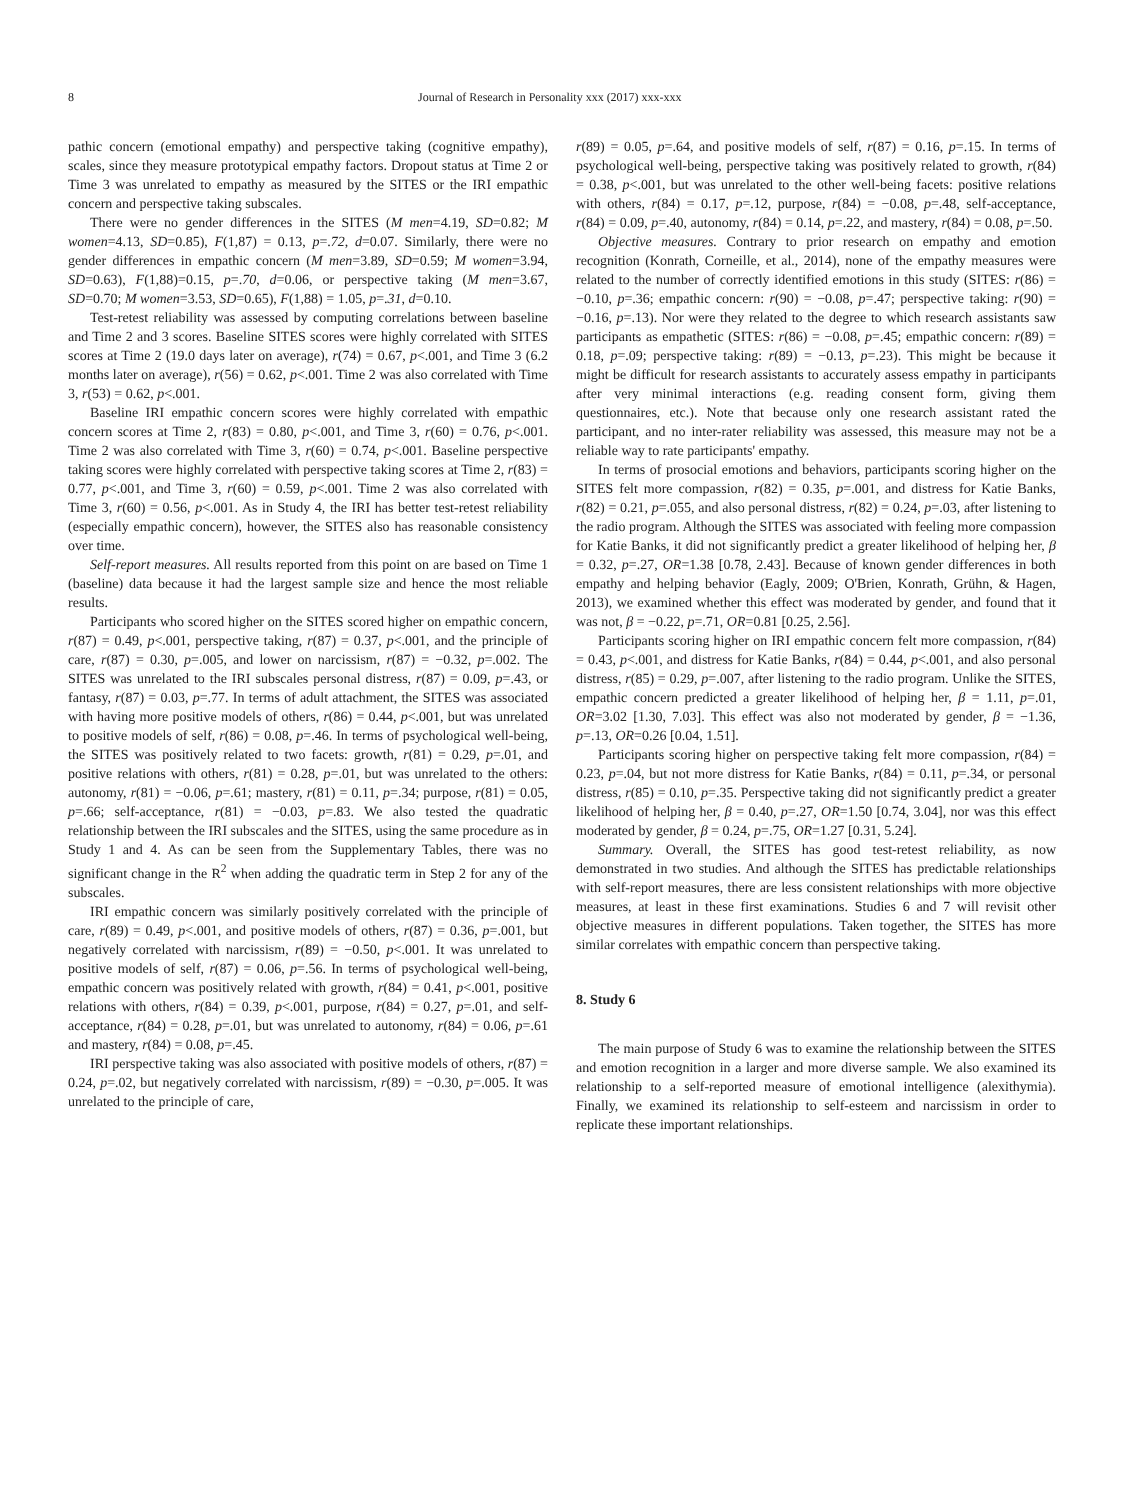8 Journal of Research in Personality xxx (2017) xxx-xxx
pathic concern (emotional empathy) and perspective taking (cognitive empathy), scales, since they measure prototypical empathy factors. Dropout status at Time 2 or Time 3 was unrelated to empathy as measured by the SITES or the IRI empathic concern and perspective taking subscales.
There were no gender differences in the SITES (M men=4.19, SD=0.82; M women=4.13, SD=0.85), F(1,87) = 0.13, p=.72, d=0.07. Similarly, there were no gender differences in empathic concern (M men=3.89, SD=0.59; M women=3.94, SD=0.63), F(1,88)=0.15, p=.70, d=0.06, or perspective taking (M men=3.67, SD=0.70; M women=3.53, SD=0.65), F(1,88) = 1.05, p=.31, d=0.10.
Test-retest reliability was assessed by computing correlations between baseline and Time 2 and 3 scores. Baseline SITES scores were highly correlated with SITES scores at Time 2 (19.0 days later on average), r(74) = 0.67, p<.001, and Time 3 (6.2 months later on average), r(56) = 0.62, p<.001. Time 2 was also correlated with Time 3, r(53) = 0.62, p<.001.
Baseline IRI empathic concern scores were highly correlated with empathic concern scores at Time 2, r(83) = 0.80, p<.001, and Time 3, r(60) = 0.76, p<.001. Time 2 was also correlated with Time 3, r(60) = 0.74, p<.001. Baseline perspective taking scores were highly correlated with perspective taking scores at Time 2, r(83) = 0.77, p<.001, and Time 3, r(60) = 0.59, p<.001. Time 2 was also correlated with Time 3, r(60) = 0.56, p<.001. As in Study 4, the IRI has better test-retest reliability (especially empathic concern), however, the SITES also has reasonable consistency over time.
Self-report measures. All results reported from this point on are based on Time 1 (baseline) data because it had the largest sample size and hence the most reliable results.
Participants who scored higher on the SITES scored higher on empathic concern, r(87) = 0.49, p<.001, perspective taking, r(87) = 0.37, p<.001, and the principle of care, r(87) = 0.30, p=.005, and lower on narcissism, r(87) = −0.32, p=.002. The SITES was unrelated to the IRI subscales personal distress, r(87) = 0.09, p=.43, or fantasy, r(87) = 0.03, p=.77. In terms of adult attachment, the SITES was associated with having more positive models of others, r(86) = 0.44, p<.001, but was unrelated to positive models of self, r(86) = 0.08, p=.46. In terms of psychological well-being, the SITES was positively related to two facets: growth, r(81) = 0.29, p=.01, and positive relations with others, r(81) = 0.28, p=.01, but was unrelated to the others: autonomy, r(81) = −0.06, p=.61; mastery, r(81) = 0.11, p=.34; purpose, r(81) = 0.05, p=.66; self-acceptance, r(81) = −0.03, p=.83. We also tested the quadratic relationship between the IRI subscales and the SITES, using the same procedure as in Study 1 and 4. As can be seen from the Supplementary Tables, there was no significant change in the R<sup>2</sup> when adding the quadratic term in Step 2 for any of the subscales.
IRI empathic concern was similarly positively correlated with the principle of care, r(89) = 0.49, p<.001, and positive models of others, r(87) = 0.36, p=.001, but negatively correlated with narcissism, r(89) = −0.50, p<.001. It was unrelated to positive models of self, r(87) = 0.06, p=.56. In terms of psychological well-being, empathic concern was positively related with growth, r(84) = 0.41, p<.001, positive relations with others, r(84) = 0.39, p<.001, purpose, r(84) = 0.27, p=.01, and self-acceptance, r(84) = 0.28, p=.01, but was unrelated to autonomy, r(84) = 0.06, p=.61 and mastery, r(84) = 0.08, p=.45.
IRI perspective taking was also associated with positive models of others, r(87) = 0.24, p=.02, but negatively correlated with narcissism, r(89) = −0.30, p=.005. It was unrelated to the principle of care,
r(89) = 0.05, p=.64, and positive models of self, r(87) = 0.16, p=.15. In terms of psychological well-being, perspective taking was positively related to growth, r(84) = 0.38, p<.001, but was unrelated to the other well-being facets: positive relations with others, r(84) = 0.17, p=.12, purpose, r(84) = −0.08, p=.48, self-acceptance, r(84) = 0.09, p=.40, autonomy, r(84) = 0.14, p=.22, and mastery, r(84) = 0.08, p=.50.
Objective measures. Contrary to prior research on empathy and emotion recognition (Konrath, Corneille, et al., 2014), none of the empathy measures were related to the number of correctly identified emotions in this study (SITES: r(86) = −0.10, p=.36; empathic concern: r(90) = −0.08, p=.47; perspective taking: r(90) = −0.16, p=.13). Nor were they related to the degree to which research assistants saw participants as empathetic (SITES: r(86) = −0.08, p=.45; empathic concern: r(89) = 0.18, p=.09; perspective taking: r(89) = −0.13, p=.23). This might be because it might be difficult for research assistants to accurately assess empathy in participants after very minimal interactions (e.g. reading consent form, giving them questionnaires, etc.). Note that because only one research assistant rated the participant, and no inter-rater reliability was assessed, this measure may not be a reliable way to rate participants' empathy.
In terms of prosocial emotions and behaviors, participants scoring higher on the SITES felt more compassion, r(82) = 0.35, p=.001, and distress for Katie Banks, r(82) = 0.21, p=.055, and also personal distress, r(82) = 0.24, p=.03, after listening to the radio program. Although the SITES was associated with feeling more compassion for Katie Banks, it did not significantly predict a greater likelihood of helping her, β = 0.32, p=.27, OR=1.38 [0.78, 2.43]. Because of known gender differences in both empathy and helping behavior (Eagly, 2009; O'Brien, Konrath, Grühn, & Hagen, 2013), we examined whether this effect was moderated by gender, and found that it was not, β = −0.22, p=.71, OR=0.81 [0.25, 2.56].
Participants scoring higher on IRI empathic concern felt more compassion, r(84) = 0.43, p<.001, and distress for Katie Banks, r(84) = 0.44, p<.001, and also personal distress, r(85) = 0.29, p=.007, after listening to the radio program. Unlike the SITES, empathic concern predicted a greater likelihood of helping her, β = 1.11, p=.01, OR=3.02 [1.30, 7.03]. This effect was also not moderated by gender, β = −1.36, p=.13, OR=0.26 [0.04, 1.51].
Participants scoring higher on perspective taking felt more compassion, r(84) = 0.23, p=.04, but not more distress for Katie Banks, r(84) = 0.11, p=.34, or personal distress, r(85) = 0.10, p=.35. Perspective taking did not significantly predict a greater likelihood of helping her, β = 0.40, p=.27, OR=1.50 [0.74, 3.04], nor was this effect moderated by gender, β = 0.24, p=.75, OR=1.27 [0.31, 5.24].
Summary. Overall, the SITES has good test-retest reliability, as now demonstrated in two studies. And although the SITES has predictable relationships with self-report measures, there are less consistent relationships with more objective measures, at least in these first examinations. Studies 6 and 7 will revisit other objective measures in different populations. Taken together, the SITES has more similar correlates with empathic concern than perspective taking.
8. Study 6
The main purpose of Study 6 was to examine the relationship between the SITES and emotion recognition in a larger and more diverse sample. We also examined its relationship to a self-reported measure of emotional intelligence (alexithymia). Finally, we examined its relationship to self-esteem and narcissism in order to replicate these important relationships.